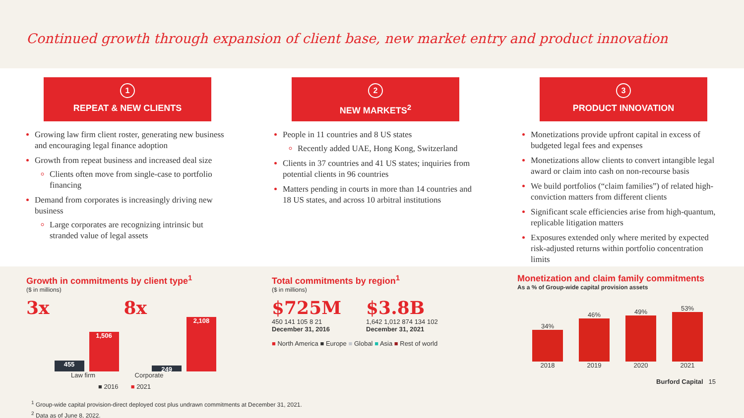Continued growth through expansion of client base, new market entry and product innovation
1
REPEAT & NEW CLIENTS
Growing law firm client roster, generating new business and encouraging legal finance adoption
Growth from repeat business and increased deal size
Clients often move from single-case to portfolio financing
Demand from corporates is increasingly driving new business
Large corporates are recognizing intrinsic but stranded value of legal assets
2
NEW MARKETS<sup>2</sup>
People in 11 countries and 8 US states
Recently added UAE, Hong Kong, Switzerland
Clients in 37 countries and 41 US states; inquiries from potential clients in 96 countries
Matters pending in courts in more than 14 countries and 18 US states, and across 10 arbitral institutions
3
PRODUCT INNOVATION
Monetizations provide upfront capital in excess of budgeted legal fees and expenses
Monetizations allow clients to convert intangible legal award or claim into cash on non-recourse basis
We build portfolios (“claim families”) of related high-conviction matters from different clients
Significant scale efficiencies arise from high-quantum, replicable litigation matters
Exposures extended only where merited by expected risk-adjusted returns within portfolio concentration limits
Growth in commitments by client type<sup>1</sup>
($ in millions)
3x
455
1,506
8x
249
2,108
Law firm Corporate
■ 2016 ■ 2021
Total commitments by region<sup>1</sup>
($ in millions)
$725M
450 141 105 8 21
December 31, 2016
$3.8B
1,642 1,012 874 134 102
December 31, 2021
■ North America ■ Europe ■ Global ■ Asia ■ Rest of world
Monetization and claim family commitments
As a % of Group-wide capital provision assets
34%
2018
46%
2019
49%
2020
53%
2021
Burford Capital 15
<sup>1</sup> Group-wide capital provision-direct deployed cost plus undrawn commitments at December 31, 2021.
<sup>2</sup> Data as of June 8, 2022.